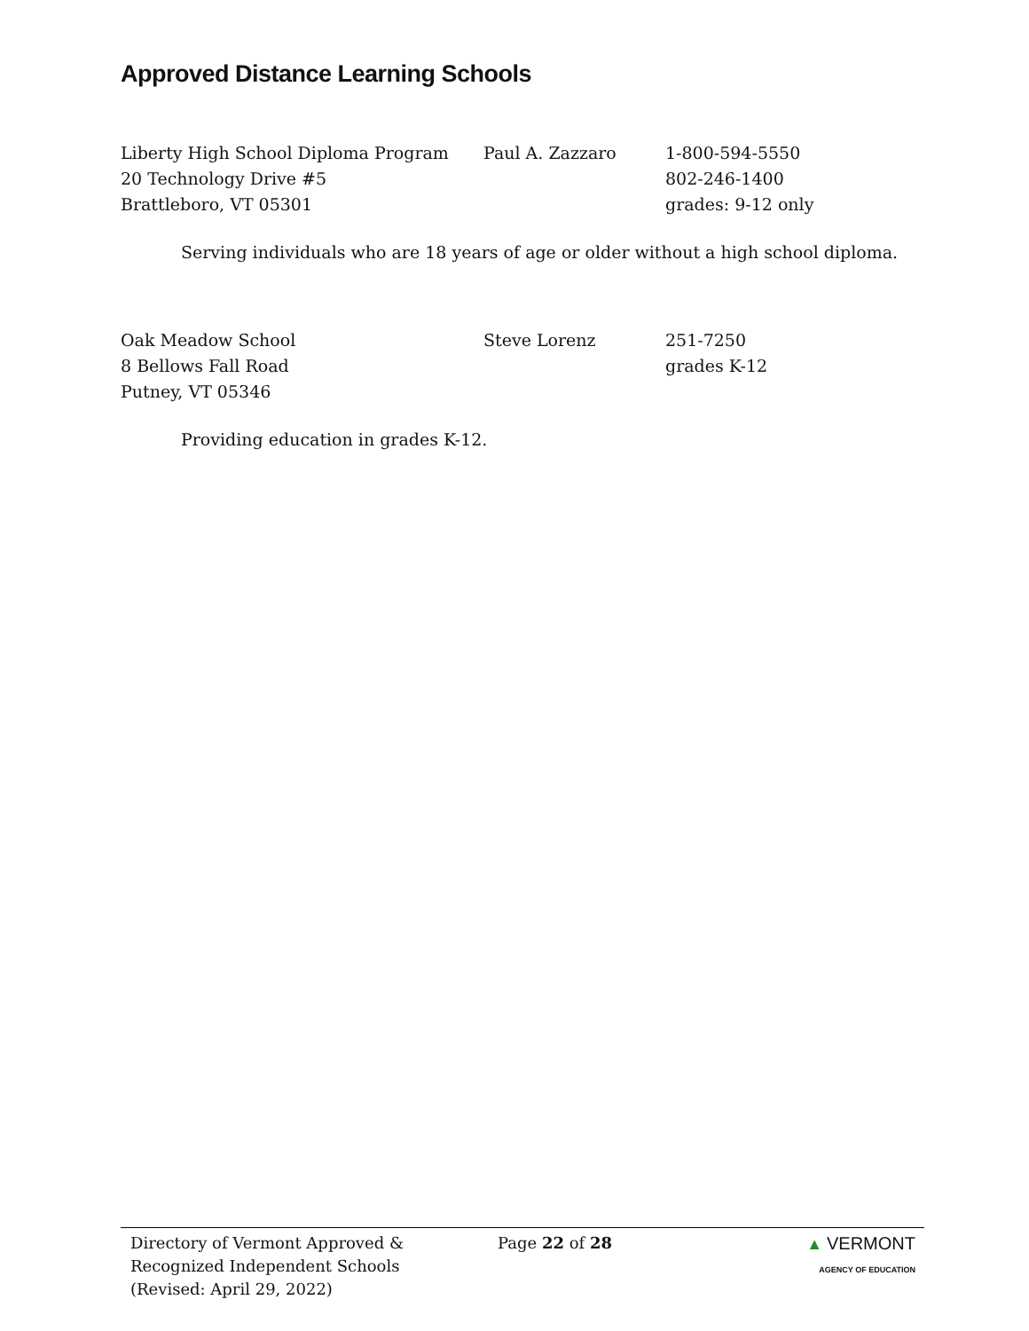Approved Distance Learning Schools
Liberty High School Diploma Program
20 Technology Drive #5
Brattleboro, VT 05301
Paul A. Zazzaro
1-800-594-5550
802-246-1400
grades: 9-12 only
Serving individuals who are 18 years of age or older without a high school diploma.
Oak Meadow School
8 Bellows Fall Road
Putney, VT 05346
Steve Lorenz
251-7250
grades K-12
Providing education in grades K-12.
Directory of Vermont Approved &
Recognized Independent Schools
(Revised: April 29, 2022)
Page 22 of 28 ▲ VERMONT
AGENCY OF EDUCATION